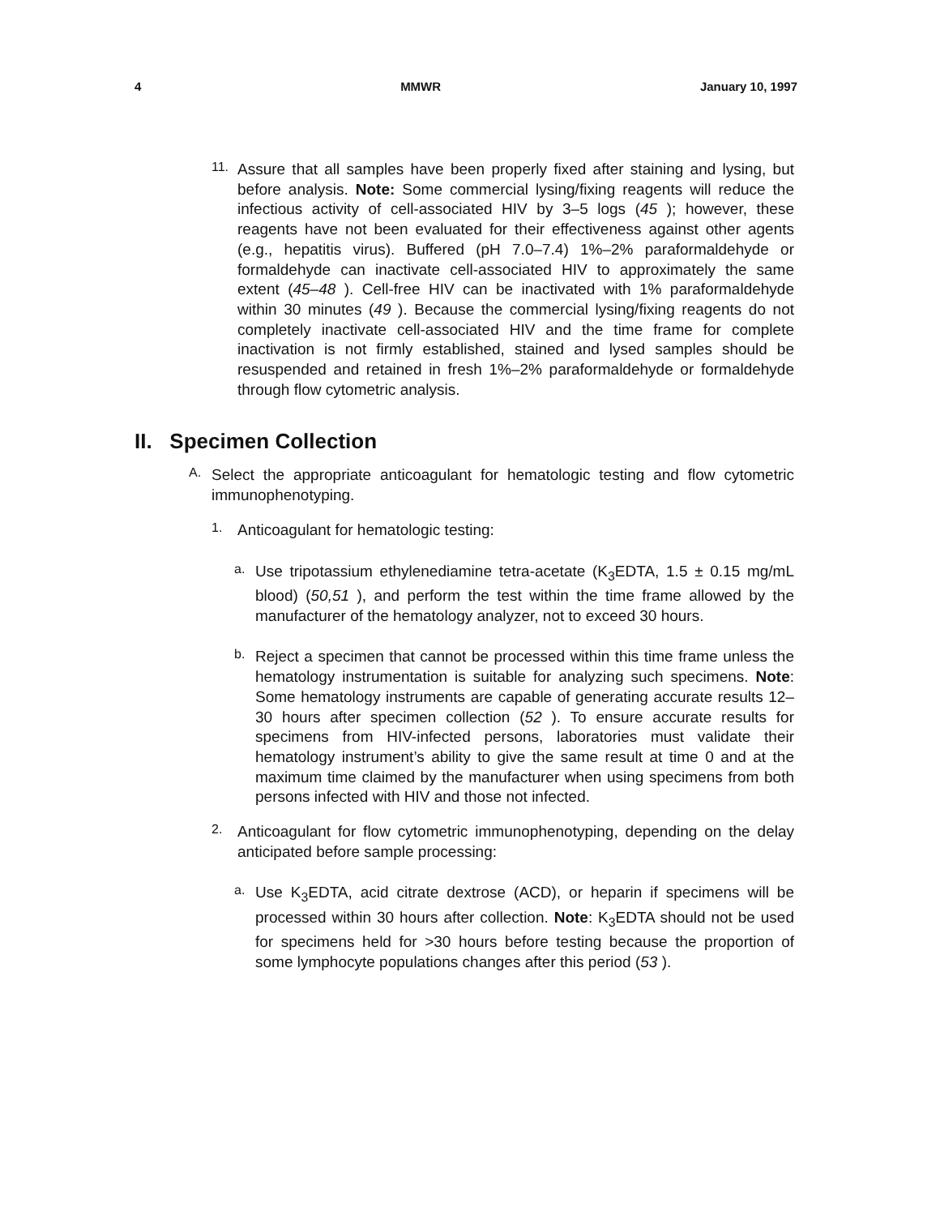4 MMWR January 10, 1997
11.
Assure that all samples have been properly fixed after staining and lysing, but before analysis. Note: Some commercial lysing/fixing reagents will reduce the infectious activity of cell-associated HIV by 3–5 logs (45 ); however, these reagents have not been evaluated for their effectiveness against other agents (e.g., hepatitis virus). Buffered (pH 7.0–7.4) 1%–2% paraformaldehyde or formaldehyde can inactivate cell-associated HIV to approximately the same extent (45–48 ). Cell-free HIV can be inactivated with 1% paraformaldehyde within 30 minutes (49 ). Because the commercial lysing/fixing reagents do not completely inactivate cell-associated HIV and the time frame for complete inactivation is not firmly established, stained and lysed samples should be resuspended and retained in fresh 1%–2% paraformaldehyde or formaldehyde through flow cytometric analysis.
II. Specimen Collection
A.
Select the appropriate anticoagulant for hematologic testing and flow cytometric immunophenotyping.
1.
Anticoagulant for hematologic testing:
a.
Use tripotassium ethylenediamine tetra-acetate (K<sub>3</sub>EDTA, 1.5 ± 0.15 mg/mL blood) (50,51 ), and perform the test within the time frame allowed by the manufacturer of the hematology analyzer, not to exceed 30 hours.
b.
Reject a specimen that cannot be processed within this time frame unless the hematology instrumentation is suitable for analyzing such specimens. Note: Some hematology instruments are capable of generating accurate results 12–30 hours after specimen collection (52 ). To ensure accurate results for specimens from HIV-infected persons, laboratories must validate their hematology instrument’s ability to give the same result at time 0 and at the maximum time claimed by the manufacturer when using specimens from both persons infected with HIV and those not infected.
2.
Anticoagulant for flow cytometric immunophenotyping, depending on the delay anticipated before sample processing:
a.
Use K<sub>3</sub>EDTA, acid citrate dextrose (ACD), or heparin if specimens will be processed within 30 hours after collection. Note: K<sub>3</sub>EDTA should not be used for specimens held for >30 hours before testing because the proportion of some lymphocyte populations changes after this period (53 ).